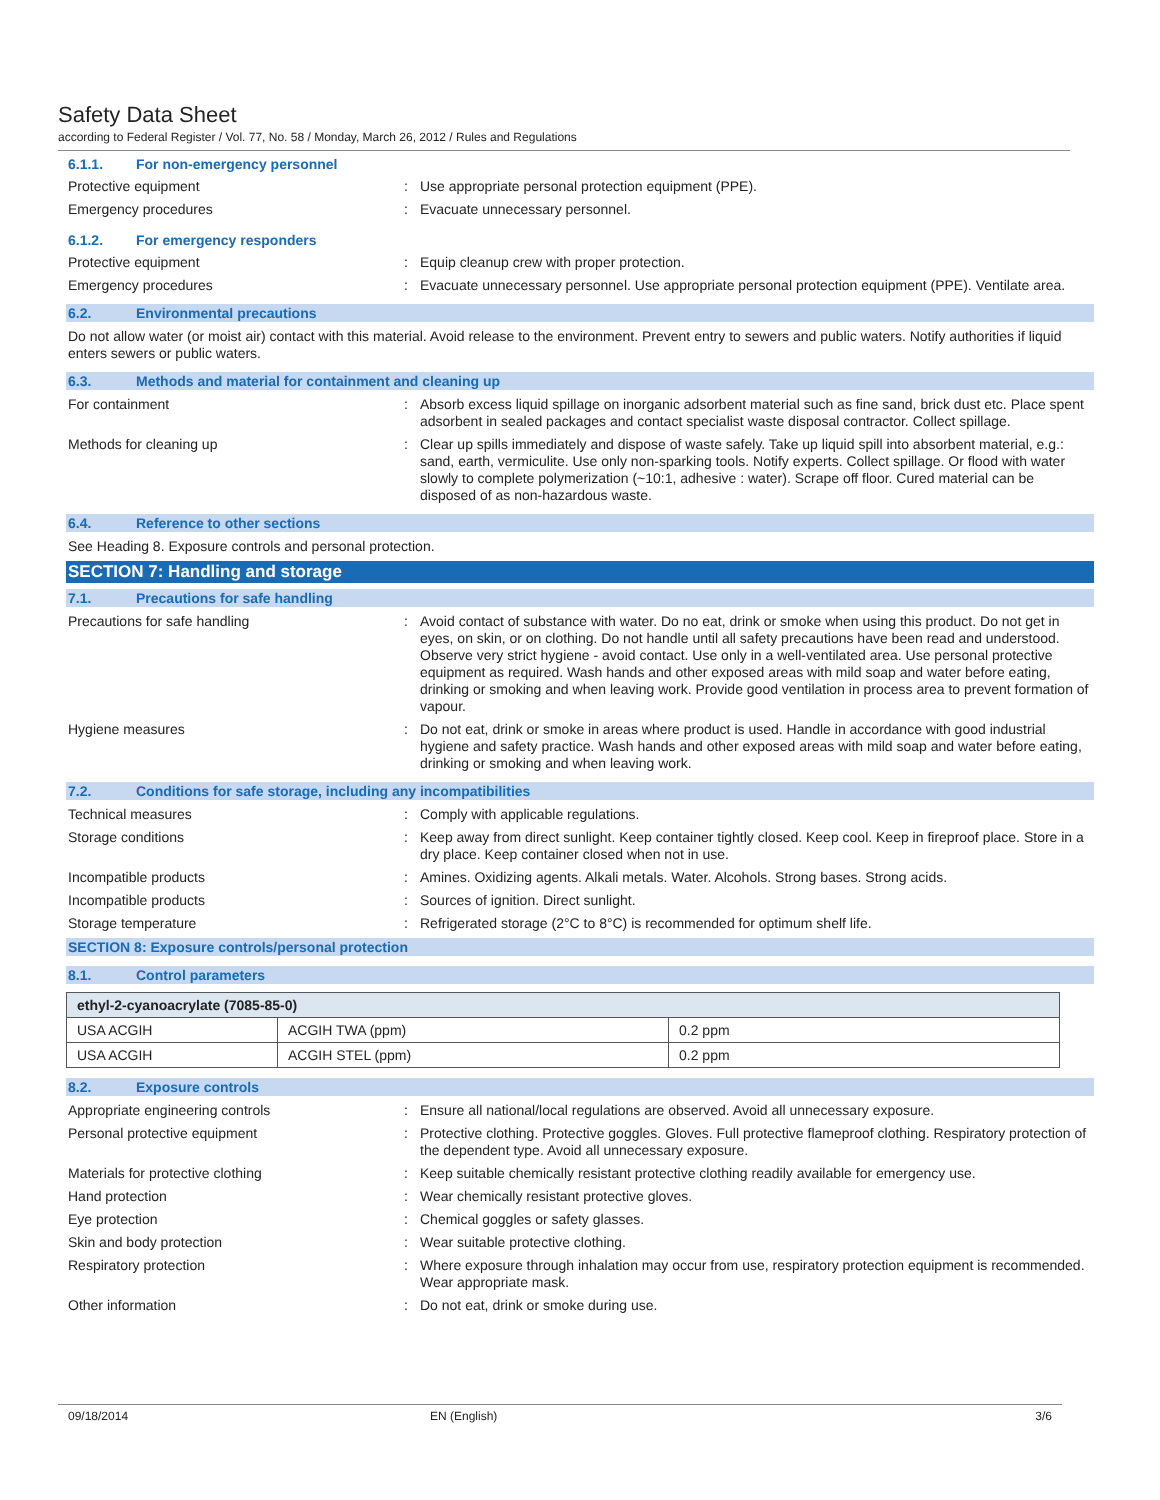Safety Data Sheet
according to Federal Register / Vol. 77, No. 58 / Monday, March 26, 2012 / Rules and Regulations
6.1.1. For non-emergency personnel
Protective equipment Use appropriate personal protection equipment (PPE).
Emergency procedures Evacuate unnecessary personnel.
6.1.2. For emergency responders
Protective equipment Equip cleanup crew with proper protection.
Emergency procedures Evacuate unnecessary personnel. Use appropriate personal protection equipment (PPE). Ventilate area.
6.2. Environmental precautions
Do not allow water (or moist air) contact with this material. Avoid release to the environment. Prevent entry to sewers and public waters. Notify authorities if liquid enters sewers or public waters.
6.3. Methods and material for containment and cleaning up
For containment Absorb excess liquid spillage on inorganic adsorbent material such as fine sand, brick dust etc. Place spent adsorbent in sealed packages and contact specialist waste disposal contractor. Collect spillage.
Methods for cleaning up Clear up spills immediately and dispose of waste safely. Take up liquid spill into absorbent material, e.g.: sand, earth, vermiculite. Use only non-sparking tools. Notify experts. Collect spillage. Or flood with water slowly to complete polymerization (~10:1, adhesive : water). Scrape off floor. Cured material can be disposed of as non-hazardous waste.
6.4. Reference to other sections
See Heading 8. Exposure controls and personal protection.
SECTION 7: Handling and storage
7.1. Precautions for safe handling
Precautions for safe handling Avoid contact of substance with water. Do no eat, drink or smoke when using this product. Do not get in eyes, on skin, or on clothing. Do not handle until all safety precautions have been read and understood. Observe very strict hygiene - avoid contact. Use only in a well-ventilated area. Use personal protective equipment as required. Wash hands and other exposed areas with mild soap and water before eating, drinking or smoking and when leaving work. Provide good ventilation in process area to prevent formation of vapour.
Hygiene measures Do not eat, drink or smoke in areas where product is used. Handle in accordance with good industrial hygiene and safety practice. Wash hands and other exposed areas with mild soap and water before eating, drinking or smoking and when leaving work.
7.2. Conditions for safe storage, including any incompatibilities
Technical measures Comply with applicable regulations.
Storage conditions Keep away from direct sunlight. Keep container tightly closed. Keep cool. Keep in fireproof place. Store in a dry place. Keep container closed when not in use.
Incompatible products Amines. Oxidizing agents. Alkali metals. Water. Alcohols. Strong bases. Strong acids.
Incompatible products Sources of ignition. Direct sunlight.
Storage temperature Refrigerated storage (2°C to 8°C) is recommended for optimum shelf life.
SECTION 8: Exposure controls/personal protection
8.1. Control parameters
| ethyl-2-cyanoacrylate (7085-85-0) | | |
| --- | --- | --- |
| USA ACGIH | ACGIH TWA (ppm) | 0.2 ppm |
| USA ACGIH | ACGIH STEL (ppm) | 0.2 ppm |
8.2. Exposure controls
Appropriate engineering controls Ensure all national/local regulations are observed. Avoid all unnecessary exposure.
Personal protective equipment Protective clothing. Protective goggles. Gloves. Full protective flameproof clothing. Respiratory protection of the dependent type. Avoid all unnecessary exposure.
Materials for protective clothing Keep suitable chemically resistant protective clothing readily available for emergency use.
Hand protection Wear chemically resistant protective gloves.
Eye protection Chemical goggles or safety glasses.
Skin and body protection Wear suitable protective clothing.
Respiratory protection Where exposure through inhalation may occur from use, respiratory protection equipment is recommended. Wear appropriate mask.
Other information Do not eat, drink or smoke during use.
09/18/2014 EN (English) 3/6